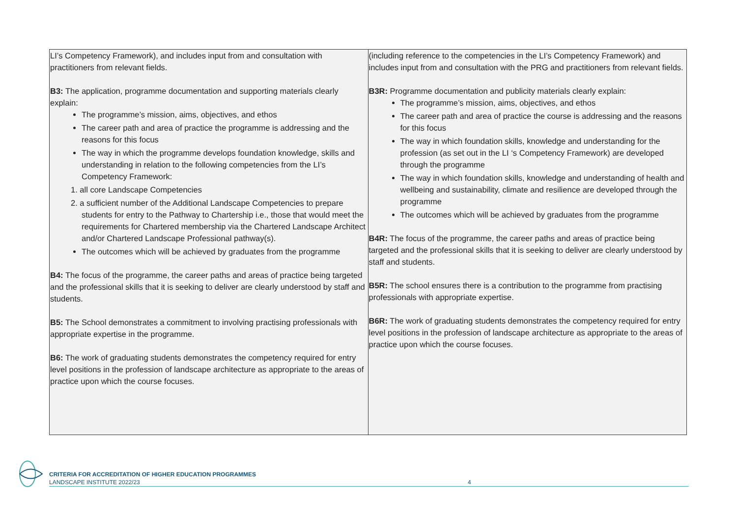| LI’s Competency Framework), and includes input from and consultation with practitioners from relevant fields. B3: The application, programme documentation and supporting materials clearly explain: The programme’s mission, aims, objectives, and ethos The career path and area of practice the programme is addressing and the reasons for this focus The way in which the programme develops foundation knowledge, skills and understanding in relation to the following competencies from the LI’s Competency Framework: 1. all core Landscape Competencies 2. a sufficient number of the Additional Landscape Competencies to prepare students for entry to the Pathway to Chartership i.e., those that would meet the requirements for Chartered membership via the Chartered Landscape Architect and/or Chartered Landscape Professional pathway(s). The outcomes which will be achieved by graduates from the programme B4: The focus of the programme, the career paths and areas of practice being targeted and the professional skills that it is seeking to deliver are clearly understood by staff and students. B5: The School demonstrates a commitment to involving practising professionals with appropriate expertise in the programme. B6: The work of graduating students demonstrates the competency required for entry level positions in the profession of landscape architecture as appropriate to the areas of practice upon which the course focuses. | (including reference to the competencies in the LI’s Competency Framework) and includes input from and consultation with the PRG and practitioners from relevant fields. B3R: Programme documentation and publicity materials clearly explain: The programme’s mission, aims, objectives, and ethos The career path and area of practice the course is addressing and the reasons for this focus The way in which foundation skills, knowledge and understanding for the profession (as set out in the LI ‘s Competency Framework) are developed through the programme The way in which foundation skills, knowledge and understanding of health and wellbeing and sustainability, climate and resilience are developed through the programme The outcomes which will be achieved by graduates from the programme B4R: The focus of the programme, the career paths and areas of practice being targeted and the professional skills that it is seeking to deliver are clearly understood by staff and students. B5R: The school ensures there is a contribution to the programme from practising professionals with appropriate expertise. B6R: The work of graduating students demonstrates the competency required for entry level positions in the profession of landscape architecture as appropriate to the areas of practice upon which the course focuses. |
CRITERIA FOR ACCREDITATION OF HIGHER EDUCATION PROGRAMMES
LANDSCAPE INSTITUTE 2022/23
4